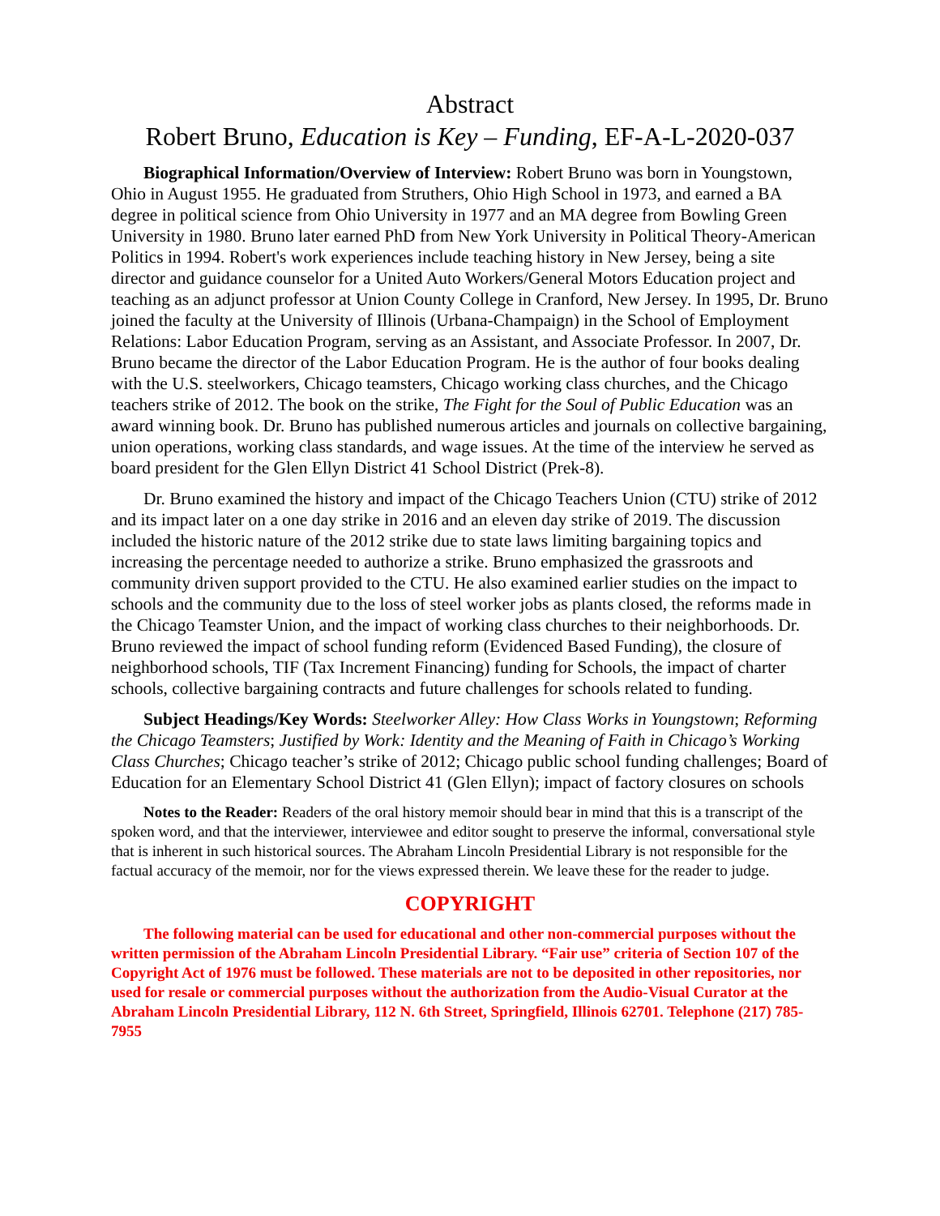Abstract
Robert Bruno, Education is Key – Funding, EF-A-L-2020-037
Biographical Information/Overview of Interview: Robert Bruno was born in Youngstown, Ohio in August 1955. He graduated from Struthers, Ohio High School in 1973, and earned a BA degree in political science from Ohio University in 1977 and an MA degree from Bowling Green University in 1980. Bruno later earned PhD from New York University in Political Theory-American Politics in 1994. Robert's work experiences include teaching history in New Jersey, being a site director and guidance counselor for a United Auto Workers/General Motors Education project and teaching as an adjunct professor at Union County College in Cranford, New Jersey. In 1995, Dr. Bruno joined the faculty at the University of Illinois (Urbana-Champaign) in the School of Employment Relations: Labor Education Program, serving as an Assistant, and Associate Professor. In 2007, Dr. Bruno became the director of the Labor Education Program. He is the author of four books dealing with the U.S. steelworkers, Chicago teamsters, Chicago working class churches, and the Chicago teachers strike of 2012. The book on the strike, The Fight for the Soul of Public Education was an award winning book. Dr. Bruno has published numerous articles and journals on collective bargaining, union operations, working class standards, and wage issues. At the time of the interview he served as board president for the Glen Ellyn District 41 School District (Prek-8).
Dr. Bruno examined the history and impact of the Chicago Teachers Union (CTU) strike of 2012 and its impact later on a one day strike in 2016 and an eleven day strike of 2019. The discussion included the historic nature of the 2012 strike due to state laws limiting bargaining topics and increasing the percentage needed to authorize a strike. Bruno emphasized the grassroots and community driven support provided to the CTU. He also examined earlier studies on the impact to schools and the community due to the loss of steel worker jobs as plants closed, the reforms made in the Chicago Teamster Union, and the impact of working class churches to their neighborhoods. Dr. Bruno reviewed the impact of school funding reform (Evidenced Based Funding), the closure of neighborhood schools, TIF (Tax Increment Financing) funding for Schools, the impact of charter schools, collective bargaining contracts and future challenges for schools related to funding.
Subject Headings/Key Words: Steelworker Alley: How Class Works in Youngstown; Reforming the Chicago Teamsters; Justified by Work: Identity and the Meaning of Faith in Chicago’s Working Class Churches; Chicago teacher’s strike of 2012; Chicago public school funding challenges; Board of Education for an Elementary School District 41 (Glen Ellyn); impact of factory closures on schools
Notes to the Reader: Readers of the oral history memoir should bear in mind that this is a transcript of the spoken word, and that the interviewer, interviewee and editor sought to preserve the informal, conversational style that is inherent in such historical sources. The Abraham Lincoln Presidential Library is not responsible for the factual accuracy of the memoir, nor for the views expressed therein. We leave these for the reader to judge.
COPYRIGHT
The following material can be used for educational and other non-commercial purposes without the written permission of the Abraham Lincoln Presidential Library. “Fair use” criteria of Section 107 of the Copyright Act of 1976 must be followed. These materials are not to be deposited in other repositories, nor used for resale or commercial purposes without the authorization from the Audio-Visual Curator at the Abraham Lincoln Presidential Library, 112 N. 6th Street, Springfield, Illinois 62701. Telephone (217) 785-7955